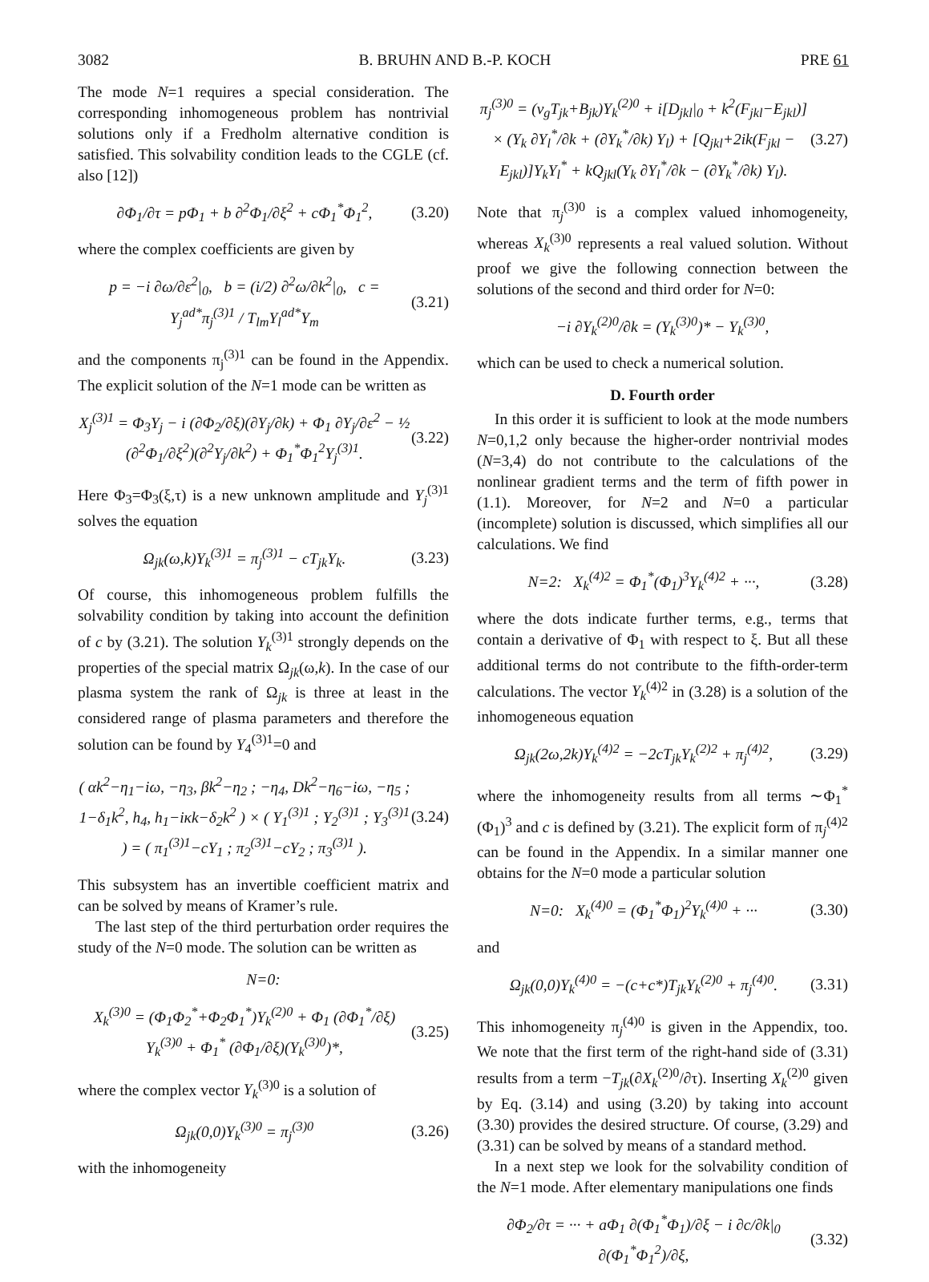3082 B. BRUHN AND B.-P. KOCH PRE 61
The mode N=1 requires a special consideration. The corresponding inhomogeneous problem has nontrivial solutions only if a Fredholm alternative condition is satisfied. This solvability condition leads to the CGLE (cf. also [12])
∂Φ<sub>1</sub>/∂τ = pΦ<sub>1</sub> + b ∂<sup>2</sup>Φ<sub>1</sub>/∂ξ<sup>2</sup> + cΦ<sub>1</sub><sup>*</sup>Φ<sub>1</sub><sup>2</sup>, (3.20)
where the complex coefficients are given by
p = −i ∂ω/∂ε<sup>2</sup>|<sub>0</sub>, b = (i/2) ∂<sup>2</sup>ω/∂k<sup>2</sup>|<sub>0</sub>, c = Y<sub>j</sub><sup>ad*</sup>π<sub>j</sub><sup>(3)1</sup> / T<sub>lm</sub>Y<sub>l</sub><sup>ad*</sup>Y<sub>m</sub> (3.21)
and the components π<sub>j</sub><sup>(3)1</sup> can be found in the Appendix. The explicit solution of the N=1 mode can be written as
X<sub>j</sub><sup>(3)1</sup> = Φ<sub>3</sub>Y<sub>j</sub> − i (∂Φ<sub>2</sub>/∂ξ)(∂Y<sub>j</sub>/∂k) + Φ<sub>1</sub> ∂Y<sub>j</sub>/∂ε<sup>2</sup> − ½ (∂<sup>2</sup>Φ<sub>1</sub>/∂ξ<sup>2</sup>)(∂<sup>2</sup>Y<sub>j</sub>/∂k<sup>2</sup>) + Φ<sub>1</sub><sup>*</sup>Φ<sub>1</sub><sup>2</sup>Y<sub>j</sub><sup>(3)1</sup>. (3.22)
Here Φ<sub>3</sub>=Φ<sub>3</sub>(ξ,τ) is a new unknown amplitude and Y<sub>j</sub><sup>(3)1</sup> solves the equation
Ω<sub>jk</sub>(ω,k)Y<sub>k</sub><sup>(3)1</sup> = π<sub>j</sub><sup>(3)1</sup> − cT<sub>jk</sub>Y<sub>k</sub>. (3.23)
Of course, this inhomogeneous problem fulfills the solvability condition by taking into account the definition of c by (3.21). The solution Y<sub>k</sub><sup>(3)1</sup> strongly depends on the properties of the special matrix Ω<sub>jk</sub>(ω,k). In the case of our plasma system the rank of Ω<sub>jk</sub> is three at least in the considered range of plasma parameters and therefore the solution can be found by Y<sub>4</sub><sup>(3)1</sup>=0 and
( αk<sup>2</sup>−η<sub>1</sub>−iω, −η<sub>3</sub>, βk<sup>2</sup>−η<sub>2</sub> ; −η<sub>4</sub>, Dk<sup>2</sup>−η<sub>6</sub>−iω, −η<sub>5</sub> ; 1−δ<sub>1</sub>k<sup>2</sup>, h<sub>4</sub>, h<sub>1</sub>−iκk−δ<sub>2</sub>k<sup>2</sup> ) × ( Y<sub>1</sub><sup>(3)1</sup> ; Y<sub>2</sub><sup>(3)1</sup> ; Y<sub>3</sub><sup>(3)1</sup> ) = ( π<sub>1</sub><sup>(3)1</sup>−cY<sub>1</sub> ; π<sub>2</sub><sup>(3)1</sup>−cY<sub>2</sub> ; π<sub>3</sub><sup>(3)1</sup> ). (3.24)
This subsystem has an invertible coefficient matrix and can be solved by means of Kramer’s rule.
The last step of the third perturbation order requires the study of the N=0 mode. The solution can be written as
N=0:
X<sub>k</sub><sup>(3)0</sup> = (Φ<sub>1</sub>Φ<sub>2</sub><sup>*</sup>+Φ<sub>2</sub>Φ<sub>1</sub><sup>*</sup>)Y<sub>k</sub><sup>(2)0</sup> + Φ<sub>1</sub> (∂Φ<sub>1</sub><sup>*</sup>/∂ξ) Y<sub>k</sub><sup>(3)0</sup> + Φ<sub>1</sub><sup>*</sup> (∂Φ<sub>1</sub>/∂ξ)(Y<sub>k</sub><sup>(3)0</sup>)*, (3.25)
where the complex vector Y<sub>k</sub><sup>(3)0</sup> is a solution of
Ω<sub>jk</sub>(0,0)Y<sub>k</sub><sup>(3)0</sup> = π<sub>j</sub><sup>(3)0</sup> (3.26)
with the inhomogeneity
π<sub>j</sub><sup>(3)0</sup> = (v<sub>g</sub>T<sub>jk</sub>+B<sub>jk</sub>)Y<sub>k</sub><sup>(2)0</sup> + i[D<sub>jkl</sub>|<sub>0</sub> + k<sup>2</sup>(F<sub>jkl</sub>−E<sub>jkl</sub>)] × (Y<sub>k</sub> ∂Y<sub>l</sub><sup>*</sup>/∂k + (∂Y<sub>k</sub><sup>*</sup>/∂k) Y<sub>l</sub>) + [Q<sub>jkl</sub>+2ik(F<sub>jkl</sub> − E<sub>jkl</sub>)]Y<sub>k</sub>Y<sub>l</sub><sup>*</sup> + kQ<sub>jkl</sub>(Y<sub>k</sub> ∂Y<sub>l</sub><sup>*</sup>/∂k − (∂Y<sub>k</sub><sup>*</sup>/∂k) Y<sub>l</sub>). (3.27)
Note that π<sub>j</sub><sup>(3)0</sup> is a complex valued inhomogeneity, whereas X<sub>k</sub><sup>(3)0</sup> represents a real valued solution. Without proof we give the following connection between the solutions of the second and third order for N=0:
−i ∂Y<sub>k</sub><sup>(2)0</sup>/∂k = (Y<sub>k</sub><sup>(3)0</sup>)* − Y<sub>k</sub><sup>(3)0</sup>,
which can be used to check a numerical solution.
D. Fourth order
In this order it is sufficient to look at the mode numbers N=0,1,2 only because the higher-order nontrivial modes (N=3,4) do not contribute to the calculations of the nonlinear gradient terms and the term of fifth power in (1.1). Moreover, for N=2 and N=0 a particular (incomplete) solution is discussed, which simplifies all our calculations. We find
N=2: X<sub>k</sub><sup>(4)2</sup> = Φ<sub>1</sub><sup>*</sup>(Φ<sub>1</sub>)<sup>3</sup>Y<sub>k</sub><sup>(4)2</sup> + ···, (3.28)
where the dots indicate further terms, e.g., terms that contain a derivative of Φ<sub>1</sub> with respect to ξ. But all these additional terms do not contribute to the fifth-order-term calculations. The vector Y<sub>k</sub><sup>(4)2</sup> in (3.28) is a solution of the inhomogeneous equation
Ω<sub>jk</sub>(2ω,2k)Y<sub>k</sub><sup>(4)2</sup> = −2cT<sub>jk</sub>Y<sub>k</sub><sup>(2)2</sup> + π<sub>j</sub><sup>(4)2</sup>, (3.29)
where the inhomogeneity results from all terms ∼Φ<sub>1</sub><sup>*</sup>(Φ<sub>1</sub>)<sup>3</sup> and c is defined by (3.21). The explicit form of π<sub>j</sub><sup>(4)2</sup> can be found in the Appendix. In a similar manner one obtains for the N=0 mode a particular solution
N=0: X<sub>k</sub><sup>(4)0</sup> = (Φ<sub>1</sub><sup>*</sup>Φ<sub>1</sub>)<sup>2</sup>Y<sub>k</sub><sup>(4)0</sup> + ··· (3.30)
and
Ω<sub>jk</sub>(0,0)Y<sub>k</sub><sup>(4)0</sup> = −(c+c*)T<sub>jk</sub>Y<sub>k</sub><sup>(2)0</sup> + π<sub>j</sub><sup>(4)0</sup>. (3.31)
This inhomogeneity π<sub>j</sub><sup>(4)0</sup> is given in the Appendix, too. We note that the first term of the right-hand side of (3.31) results from a term −T<sub>jk</sub>(∂X<sub>k</sub><sup>(2)0</sup>/∂τ). Inserting X<sub>k</sub><sup>(2)0</sup> given by Eq. (3.14) and using (3.20) by taking into account (3.30) provides the desired structure. Of course, (3.29) and (3.31) can be solved by means of a standard method.
In a next step we look for the solvability condition of the N=1 mode. After elementary manipulations one finds
∂Φ<sub>2</sub>/∂τ = ··· + aΦ<sub>1</sub> ∂(Φ<sub>1</sub><sup>*</sup>Φ<sub>1</sub>)/∂ξ − i ∂c/∂k|<sub>0</sub> ∂(Φ<sub>1</sub><sup>*</sup>Φ<sub>1</sub><sup>2</sup>)/∂ξ, (3.32)